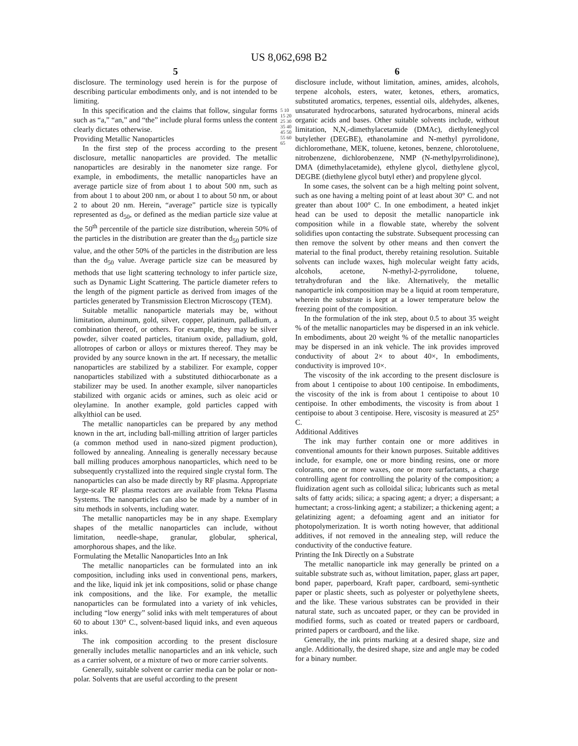US 8,062,698 B2
5
disclosure. The terminology used herein is for the purpose of describing particular embodiments only, and is not intended to be limiting.
In this specification and the claims that follow, singular forms such as “a,” “an,” and “the” include plural forms unless the content clearly dictates otherwise.
Providing Metallic Nanoparticles
In the first step of the process according to the present disclosure, metallic nanoparticles are provided. The metallic nanoparticles are desirably in the nanometer size range. For example, in embodiments, the metallic nanoparticles have an average particle size of from about 1 to about 500 nm, such as from about 1 to about 200 nm, or about 1 to about 50 nm, or about 2 to about 20 nm. Herein, “average” particle size is typically represented as d<sub>50</sub>, or defined as the median particle size value at the 50<sup>th</sup> percentile of the particle size distribution, wherein 50% of the particles in the distribution are greater than the d<sub>50</sub> particle size value, and the other 50% of the particles in the distribution are less than the d<sub>50</sub> value. Average particle size can be measured by methods that use light scattering technology to infer particle size, such as Dynamic Light Scattering. The particle diameter refers to the length of the pigment particle as derived from images of the particles generated by Transmission Electron Microscopy (TEM).
Suitable metallic nanoparticle materials may be, without limitation, aluminum, gold, silver, copper, platinum, palladium, a combination thereof, or others. For example, they may be silver powder, silver coated particles, titanium oxide, palladium, gold, allotropes of carbon or alloys or mixtures thereof. They may be provided by any source known in the art. If necessary, the metallic nanoparticles are stabilized by a stabilizer. For example, copper nanoparticles stabilized with a substituted dithiocarbonate as a stabilizer may be used. In another example, silver nanoparticles stabilized with organic acids or amines, such as oleic acid or oleylamine. In another example, gold particles capped with alkylthiol can be used.
The metallic nanoparticles can be prepared by any method known in the art, including ball-milling attrition of larger particles (a common method used in nano-sized pigment production), followed by annealing. Annealing is generally necessary because ball milling produces amorphous nanoparticles, which need to be subsequently crystallized into the required single crystal form. The nanoparticles can also be made directly by RF plasma. Appropriate large-scale RF plasma reactors are available from Tekna Plasma Systems. The nanoparticles can also be made by a number of in situ methods in solvents, including water.
The metallic nanoparticles may be in any shape. Exemplary shapes of the metallic nanoparticles can include, without limitation, needle-shape, granular, globular, spherical, amorphorous shapes, and the like.
Formulating the Metallic Nanoparticles Into an Ink
The metallic nanoparticles can be formulated into an ink composition, including inks used in conventional pens, markers, and the like, liquid ink jet ink compositions, solid or phase change ink compositions, and the like. For example, the metallic nanoparticles can be formulated into a variety of ink vehicles, including “low energy” solid inks with melt temperatures of about 60 to about 130° C., solvent-based liquid inks, and even aqueous inks.
The ink composition according to the present disclosure generally includes metallic nanoparticles and an ink vehicle, such as a carrier solvent, or a mixture of two or more carrier solvents.
Generally, suitable solvent or carrier media can be polar or non-polar. Solvents that are useful according to the present
5 10 15 20 25 30 35 40 45 50 55 60 65
6
disclosure include, without limitation, amines, amides, alcohols, terpene alcohols, esters, water, ketones, ethers, aromatics, substituted aromatics, terpenes, essential oils, aldehydes, alkenes, unsaturated hydrocarbons, saturated hydrocarbons, mineral acids organic acids and bases. Other suitable solvents include, without limitation, N,N,-dimethylacetamide (DMAc), diethyleneglycol butylether (DEGBE), ethanolamine and N-methyl pyrrolidone, dichloromethane, MEK, toluene, ketones, benzene, chlorotoluene, nitrobenzene, dichlorobenzene, NMP (N-methylpyrrolidinone), DMA (dimethylacetamide), ethylene glycol, diethylene glycol, DEGBE (diethylene glycol butyl ether) and propylene glycol.
In some cases, the solvent can be a high melting point solvent, such as one having a melting point of at least about 30° C. and not greater than about 100° C. In one embodiment, a heated inkjet head can be used to deposit the metallic nanoparticle ink composition while in a flowable state, whereby the solvent solidifies upon contacting the substrate. Subsequent processing can then remove the solvent by other means and then convert the material to the final product, thereby retaining resolution. Suitable solvents can include waxes, high molecular weight fatty acids, alcohols, acetone, N-methyl-2-pyrrolidone, toluene, tetrahydrofuran and the like. Alternatively, the metallic nanoparticle ink composition may be a liquid at room temperature, wherein the substrate is kept at a lower temperature below the freezing point of the composition.
In the formulation of the ink step, about 0.5 to about 35 weight % of the metallic nanoparticles may be dispersed in an ink vehicle. In embodiments, about 20 weight % of the metallic nanoparticles may be dispersed in an ink vehicle. The ink provides improved conductivity of about 2× to about 40×, In embodiments, conductivity is improved 10×.
The viscosity of the ink according to the present disclosure is from about 1 centipoise to about 100 centipoise. In embodiments, the viscosity of the ink is from about 1 centipoise to about 10 centipoise. In other embodiments, the viscosity is from about 1 centipoise to about 3 centipoise. Here, viscosity is measured at 25° C.
Additional Additives
The ink may further contain one or more additives in conventional amounts for their known purposes. Suitable additives include, for example, one or more binding resins, one or more colorants, one or more waxes, one or more surfactants, a charge controlling agent for controlling the polarity of the composition; a fluidization agent such as colloidal silica; lubricants such as metal salts of fatty acids; silica; a spacing agent; a dryer; a dispersant; a humectant; a cross-linking agent; a stabilizer; a thickening agent; a gelatinizing agent; a defoaming agent and an initiator for photopolymerization. It is worth noting however, that additional additives, if not removed in the annealing step, will reduce the conductivity of the conductive feature.
Printing the Ink Directly on a Substrate
The metallic nanoparticle ink may generally be printed on a suitable substrate such as, without limitation, paper, glass art paper, bond paper, paperboard, Kraft paper, cardboard, semi-synthetic paper or plastic sheets, such as polyester or polyethylene sheets, and the like. These various substrates can be provided in their natural state, such as uncoated paper, or they can be provided in modified forms, such as coated or treated papers or cardboard, printed papers or cardboard, and the like.
Generally, the ink prints marking at a desired shape, size and angle. Additionally, the desired shape, size and angle may be coded for a binary number.